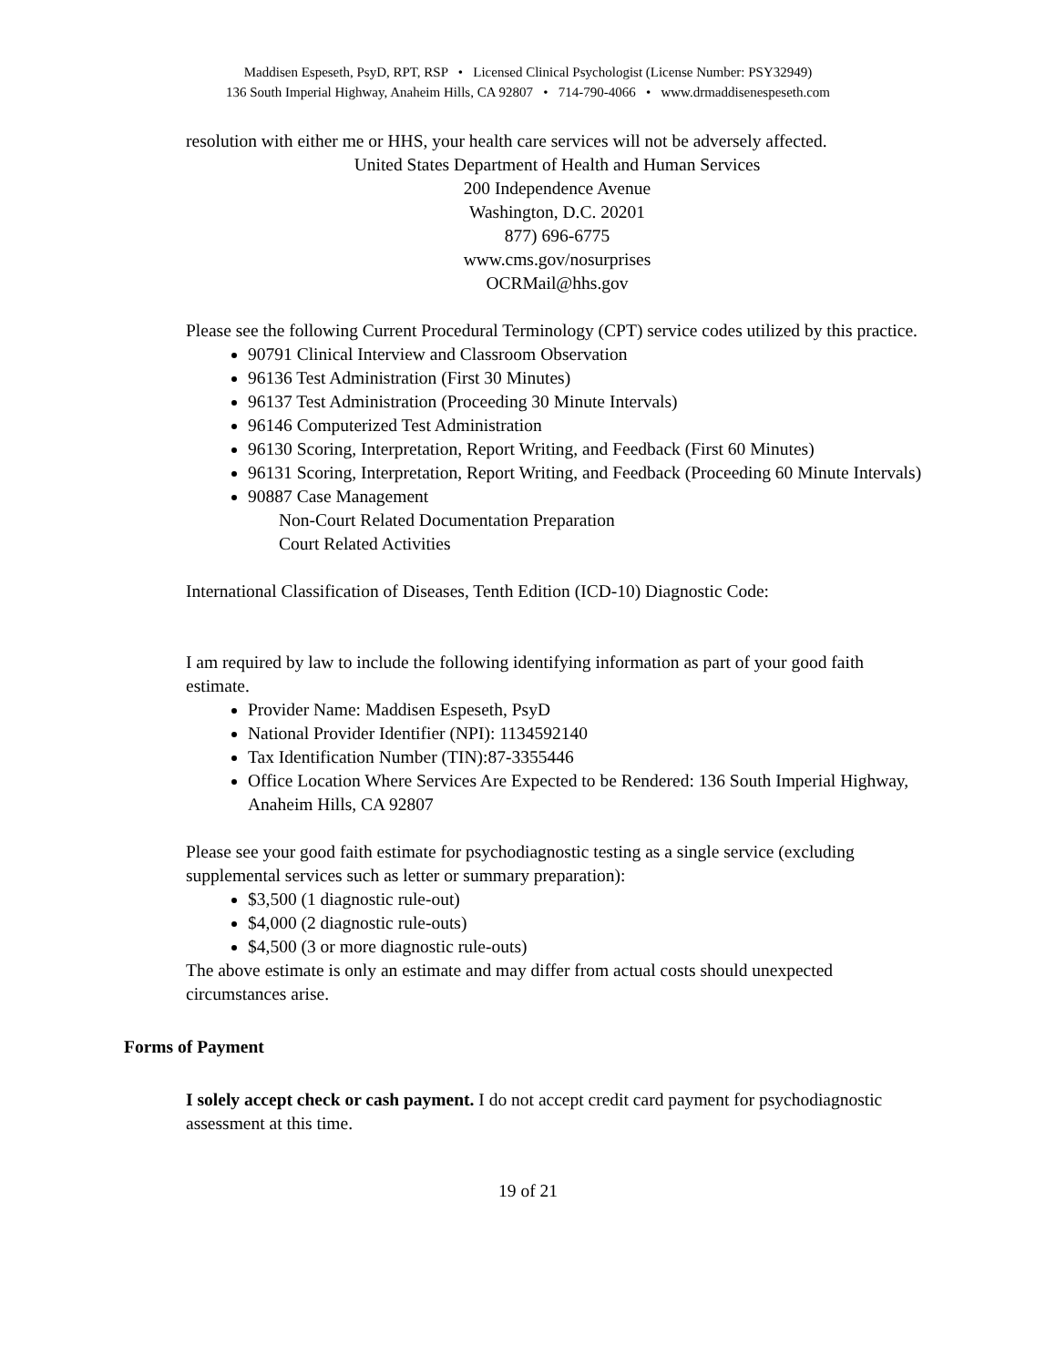Maddisen Espeseth, PsyD, RPT, RSP • Licensed Clinical Psychologist (License Number: PSY32949)
136 South Imperial Highway, Anaheim Hills, CA 92807 • 714-790-4066 • www.drmaddisenespeseth.com
resolution with either me or HHS, your health care services will not be adversely affected.
United States Department of Health and Human Services
200 Independence Avenue
Washington, D.C. 20201
877) 696-6775
www.cms.gov/nosurprises
OCRMail@hhs.gov
Please see the following Current Procedural Terminology (CPT) service codes utilized by this practice.
90791 Clinical Interview and Classroom Observation
96136 Test Administration (First 30 Minutes)
96137 Test Administration (Proceeding 30 Minute Intervals)
96146 Computerized Test Administration
96130 Scoring, Interpretation, Report Writing, and Feedback (First 60 Minutes)
96131 Scoring, Interpretation, Report Writing, and Feedback (Proceeding 60 Minute Intervals)
90887 Case Management
Non-Court Related Documentation Preparation
Court Related Activities
International Classification of Diseases, Tenth Edition (ICD-10) Diagnostic Code:
I am required by law to include the following identifying information as part of your good faith estimate.
Provider Name: Maddisen Espeseth, PsyD
National Provider Identifier (NPI): 1134592140
Tax Identification Number (TIN):87-3355446
Office Location Where Services Are Expected to be Rendered: 136 South Imperial Highway, Anaheim Hills, CA 92807
Please see your good faith estimate for psychodiagnostic testing as a single service (excluding supplemental services such as letter or summary preparation):
$3,500 (1 diagnostic rule-out)
$4,000 (2 diagnostic rule-outs)
$4,500 (3 or more diagnostic rule-outs)
The above estimate is only an estimate and may differ from actual costs should unexpected circumstances arise.
Forms of Payment
I solely accept check or cash payment. I do not accept credit card payment for psychodiagnostic assessment at this time.
19 of 21